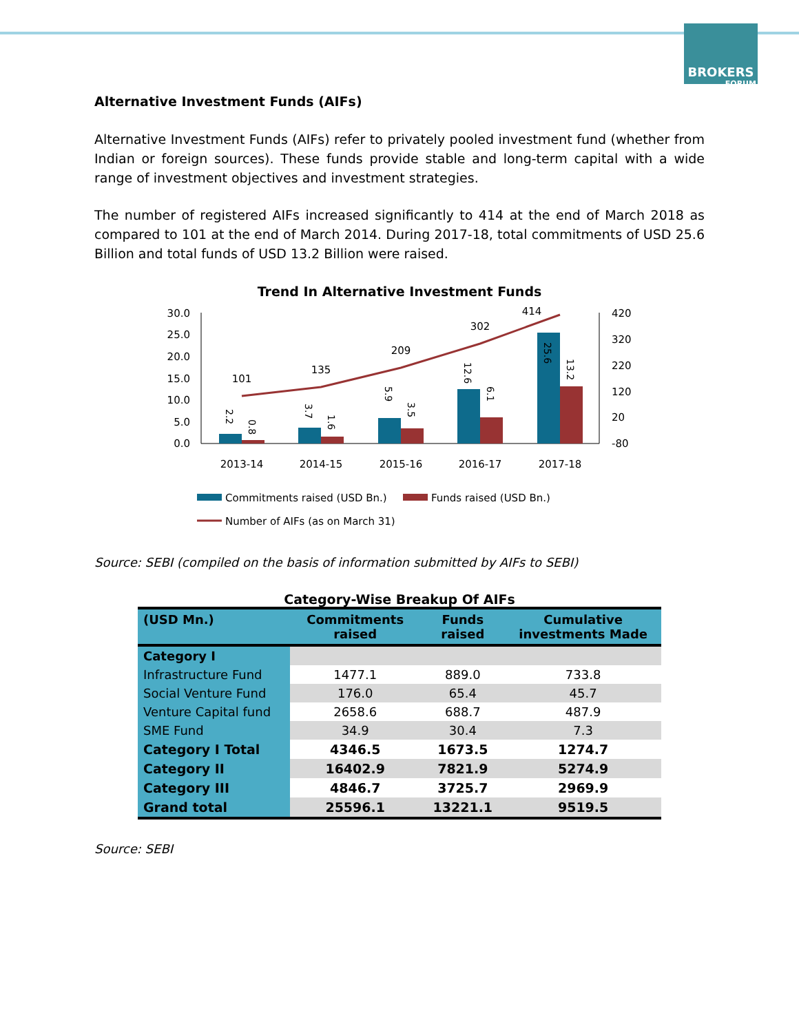BROKERS
FORUM
Alternative Investment Funds (AIFs)
Alternative Investment Funds (AIFs) refer to privately pooled investment fund (whether from Indian or foreign sources). These funds provide stable and long-term capital with a wide range of investment objectives and investment strategies.
The number of registered AIFs increased significantly to 414 at the end of March 2018 as compared to 101 at the end of March 2014. During 2017-18, total commitments of USD 25.6 Billion and total funds of USD 13.2 Billion were raised.
Trend In Alternative Investment Funds
30.0
25.0
20.0
15.0
10.0
5.0
0.0
420
320
220
120
20
-80
101
135
209
302
414
2013-14
2014-15
2015-16
2016-17
2017-18
2.2
0.8
3.7
1.6
5.9
3.5
12.6
6.1
25.6
13.2
Commitments raised (USD Bn.)
Funds raised (USD Bn.)
Number of AIFs (as on March 31)
Source: SEBI (compiled on the basis of information submitted by AIFs to SEBI)
Category-Wise Breakup Of AIFs
| (USD Mn.) | Commitments raised | Funds raised | Cumulative investments Made |
| --- | --- | --- | --- |
| Category I | | | |
| Infrastructure Fund | 1477.1 | 889.0 | 733.8 |
| Social Venture Fund | 176.0 | 65.4 | 45.7 |
| Venture Capital fund | 2658.6 | 688.7 | 487.9 |
| SME Fund | 34.9 | 30.4 | 7.3 |
| Category I Total | 4346.5 | 1673.5 | 1274.7 |
| Category II | 16402.9 | 7821.9 | 5274.9 |
| Category III | 4846.7 | 3725.7 | 2969.9 |
| Grand total | 25596.1 | 13221.1 | 9519.5 |
Source: SEBI